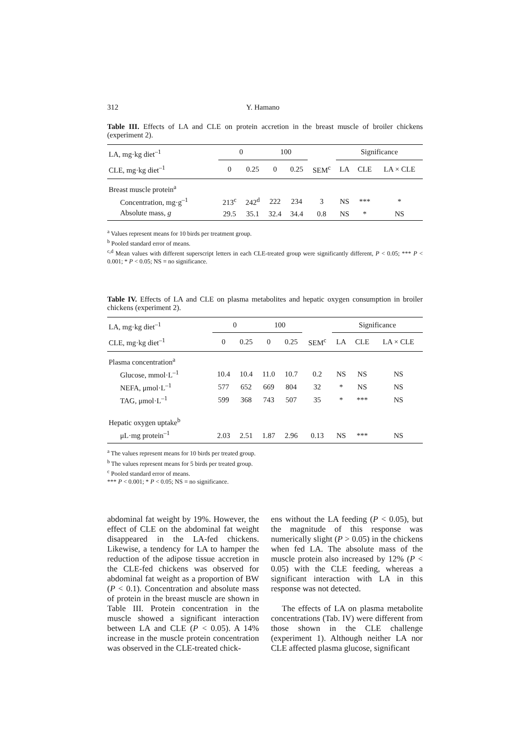312 Y. Hamano
Table III. Effects of LA and CLE on protein accretion in the breast muscle of broiler chickens (experiment 2).
| LA, mg·kg diet<sup>–1</sup> | 0 | | 100 | | | Significance | | |
| --- | --- | --- | --- | --- | --- | --- | --- | --- |
| CLE, mg·kg diet<sup>–1</sup> | 0 | 0.25 | 0 | 0.25 | SEM<sup>c</sup> | LA | CLE | LA × CLE |
| Breast muscle protein<sup>a</sup> | | | | | | | | |
| Concentration, mg·g<sup>–1</sup> | 213<sup>c</sup> | 242<sup>d</sup> | 222 | 234 | 3 | NS | *** | * |
| Absolute mass, g | 29.5 | 35.1 | 32.4 | 34.4 | 0.8 | NS | * | NS |
<sup>a</sup> Values represent means for 10 birds per treatment group.
<sup>b</sup> Pooled standard error of means.
<sup>c,d</sup> Mean values with different superscript letters in each CLE-treated group were significantly different, P < 0.05; *** P < 0.001; * P < 0.05; NS = no significance.
Table IV. Effects of LA and CLE on plasma metabolites and hepatic oxygen consumption in broiler chickens (experiment 2).
| LA, mg·kg diet<sup>–1</sup> | 0 | | 100 | | | Significance | | |
| --- | --- | --- | --- | --- | --- | --- | --- | --- |
| CLE, mg·kg diet<sup>–1</sup> | 0 | 0.25 | 0 | 0.25 | SEM<sup>c</sup> | LA | CLE | LA × CLE |
| Plasma concentration<sup>a</sup> | | | | | | | | |
| Glucose, mmol·L<sup>–1</sup> | 10.4 | 10.4 | 11.0 | 10.7 | 0.2 | NS | NS | NS |
| NEFA, μmol·L<sup>–1</sup> | 577 | 652 | 669 | 804 | 32 | * | NS | NS |
| TAG, μmol·L<sup>–1</sup> | 599 | 368 | 743 | 507 | 35 | * | *** | NS |
| Hepatic oxygen uptake<sup>b</sup> | | | | | | | | |
| μL·mg protein<sup>–1</sup> | 2.03 | 2.51 | 1.87 | 2.96 | 0.13 | NS | *** | NS |
<sup>a</sup> The values represent means for 10 birds per treated group.
<sup>b</sup> The values represent means for 5 birds per treated group.
<sup>c</sup> Pooled standard error of means.
*** P < 0.001; * P < 0.05; NS = no significance.
abdominal fat weight by 19%. However, the effect of CLE on the abdominal fat weight disappeared in the LA-fed chickens. Likewise, a tendency for LA to hamper the reduction of the adipose tissue accretion in the CLE-fed chickens was observed for abdominal fat weight as a proportion of BW (P < 0.1). Concentration and absolute mass of protein in the breast muscle are shown in Table III. Protein concentration in the muscle showed a significant interaction between LA and CLE (P < 0.05). A 14% increase in the muscle protein concentration was observed in the CLE-treated chick-
ens without the LA feeding (P < 0.05), but the magnitude of this response was numerically slight (P > 0.05) in the chickens when fed LA. The absolute mass of the muscle protein also increased by 12% (P < 0.05) with the CLE feeding, whereas a significant interaction with LA in this response was not detected.
The effects of LA on plasma metabolite concentrations (Tab. IV) were different from those shown in the CLE challenge (experiment 1). Although neither LA nor CLE affected plasma glucose, significant